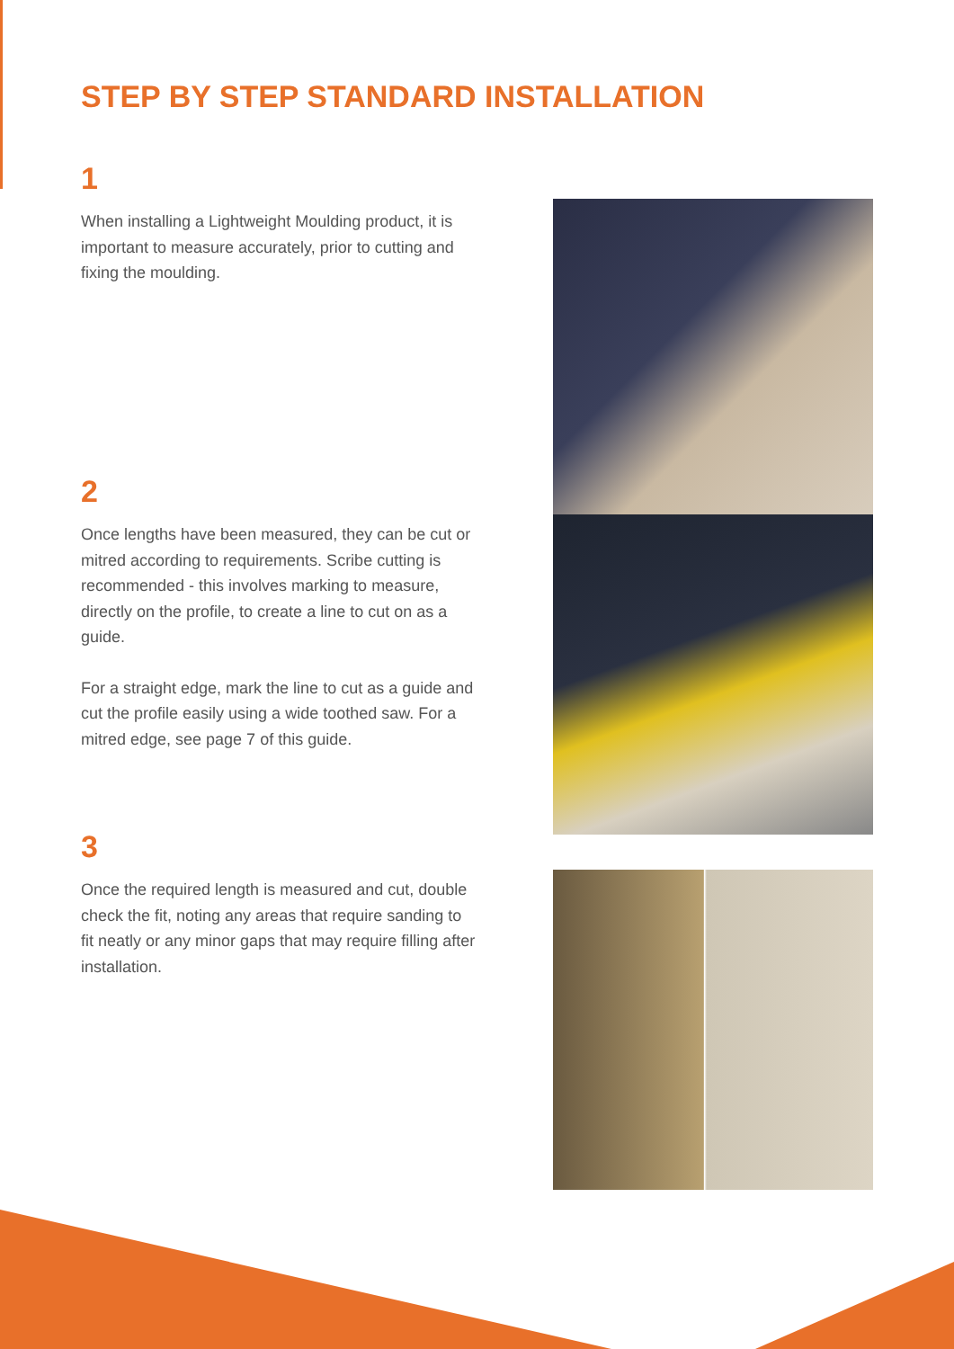STEP BY STEP STANDARD INSTALLATION
1
When installing a Lightweight Moulding product, it is important to measure accurately, prior to cutting and fixing the moulding.
2
Once lengths have been measured, they can be cut or mitred according to requirements. Scribe cutting is recommended - this involves marking to measure, directly on the profile, to create a line to cut on as a guide.
For a straight edge, mark the line to cut as a guide and cut the profile easily using a wide toothed saw. For a mitred edge, see page 7 of this guide.
3
Once the required length is measured and cut, double check the fit, noting any areas that require sanding to fit neatly or any minor gaps that may require filling after installation.